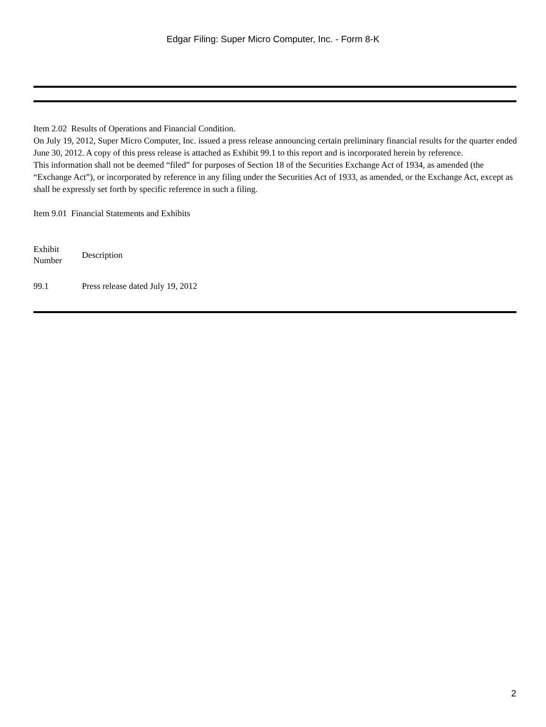Edgar Filing: Super Micro Computer, Inc. - Form 8-K
Item 2.02 Results of Operations and Financial Condition.
On July 19, 2012, Super Micro Computer, Inc. issued a press release announcing certain preliminary financial results for the quarter ended June 30, 2012. A copy of this press release is attached as Exhibit 99.1 to this report and is incorporated herein by reference.
This information shall not be deemed “filed” for purposes of Section 18 of the Securities Exchange Act of 1934, as amended (the “Exchange Act”), or incorporated by reference in any filing under the Securities Act of 1933, as amended, or the Exchange Act, except as shall be expressly set forth by specific reference in such a filing.
Item 9.01 Financial Statements and Exhibits
| Exhibit Number | Description |
| 99.1 | Press release dated July 19, 2012 |
2